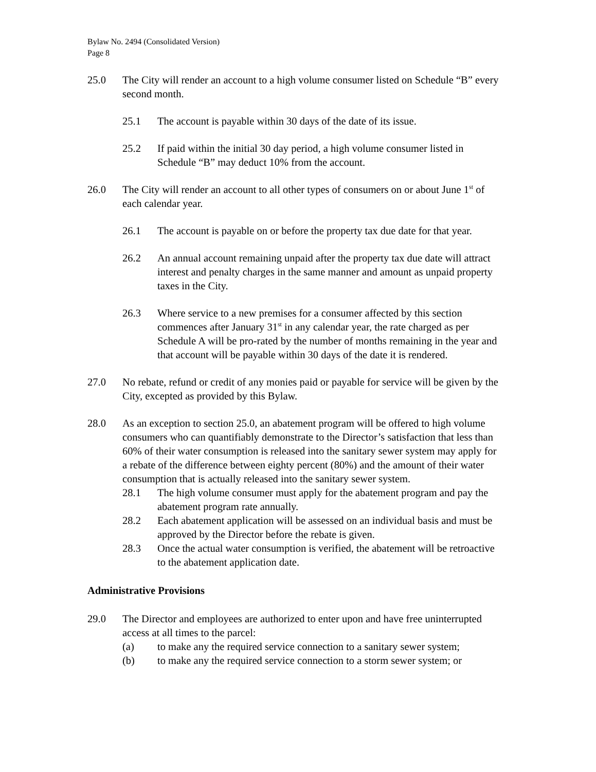Bylaw No. 2494 (Consolidated Version)
Page 8
25.0 The City will render an account to a high volume consumer listed on Schedule “B” every second month.
25.1 The account is payable within 30 days of the date of its issue.
25.2 If paid within the initial 30 day period, a high volume consumer listed in Schedule “B” may deduct 10% from the account.
26.0 The City will render an account to all other types of consumers on or about June 1<sup>st</sup> of each calendar year.
26.1 The account is payable on or before the property tax due date for that year.
26.2 An annual account remaining unpaid after the property tax due date will attract interest and penalty charges in the same manner and amount as unpaid property taxes in the City.
26.3 Where service to a new premises for a consumer affected by this section commences after January 31<sup>st</sup> in any calendar year, the rate charged as per Schedule A will be pro-rated by the number of months remaining in the year and that account will be payable within 30 days of the date it is rendered.
27.0 No rebate, refund or credit of any monies paid or payable for service will be given by the City, excepted as provided by this Bylaw.
28.0 As an exception to section 25.0, an abatement program will be offered to high volume consumers who can quantifiably demonstrate to the Director’s satisfaction that less than 60% of their water consumption is released into the sanitary sewer system may apply for a rebate of the difference between eighty percent (80%) and the amount of their water consumption that is actually released into the sanitary sewer system.
28.1 The high volume consumer must apply for the abatement program and pay the abatement program rate annually.
28.2 Each abatement application will be assessed on an individual basis and must be approved by the Director before the rebate is given.
28.3 Once the actual water consumption is verified, the abatement will be retroactive to the abatement application date.
Administrative Provisions
29.0 The Director and employees are authorized to enter upon and have free uninterrupted access at all times to the parcel:
(a) to make any the required service connection to a sanitary sewer system;
(b) to make any the required service connection to a storm sewer system; or